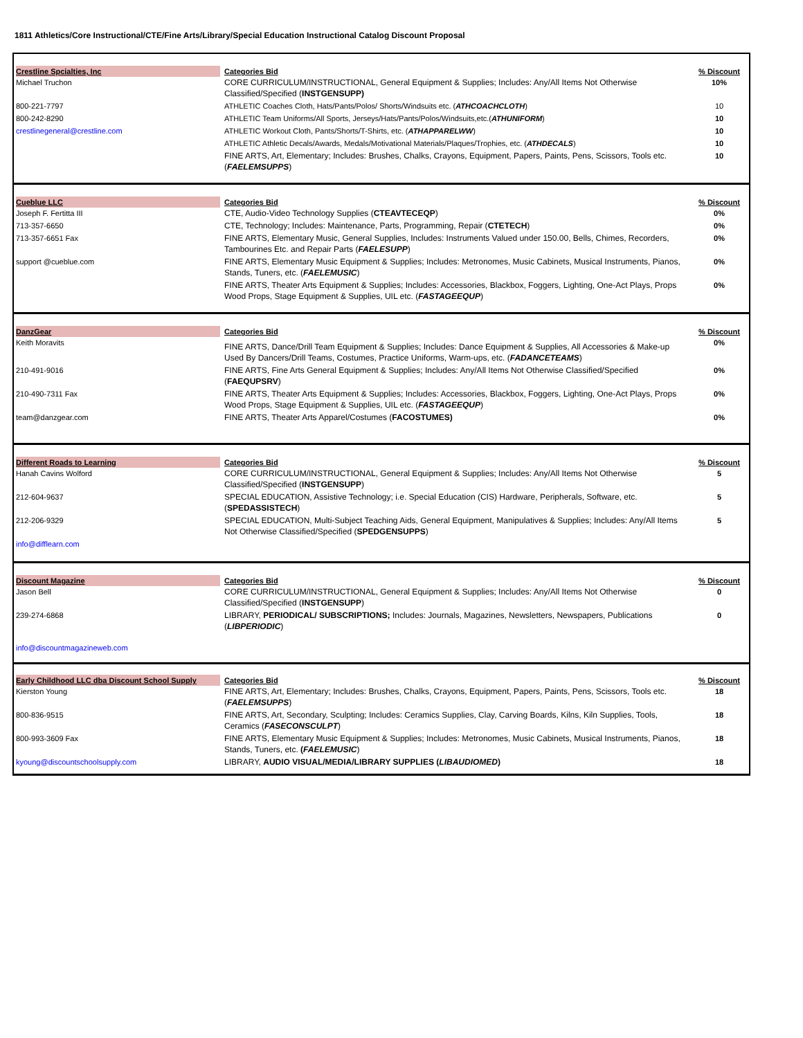1811 Athletics/Core Instructional/CTE/Fine Arts/Library/Special Education Instructional Catalog Discount Proposal
| Crestline Spcialties, Inc Michael Truchon | Categories Bid CORE CURRICULUM/INSTRUCTIONAL, General Equipment & Supplies; Includes: Any/All Items Not Otherwise Classified/Specified ( INSTGENSUPP) | % Discount 10% |
| 800-221-7797 | ATHLETIC Coaches Cloth, Hats/Pants/Polos/ Shorts/Windsuits etc. ( ATHCOACHCLOTH ) | 10 |
| 800-242-8290 | ATHLETIC Team Uniforms/All Sports, Jerseys/Hats/Pants/Polos/Windsuits,etc.( ATHUNIFORM ) | 10 |
| crestlinegeneral@crestline.com | ATHLETIC Workout Cloth, Pants/Shorts/T-Shirts, etc. ( ATHAPPARELWW ) | 10 |
| | ATHLETIC Athletic Decals/Awards, Medals/Motivational Materials/Plaques/Trophies, etc. ( ATHDECALS ) | 10 |
| | FINE ARTS, Art, Elementary; Includes: Brushes, Chalks, Crayons, Equipment, Papers, Paints, Pens, Scissors, Tools etc. ( FAELEMSUPPS ) | 10 |
| Cueblue LLC Joseph F. Fertitta III | Categories Bid CTE, Audio-Video Technology Supplies ( CTEAVTECEQP ) | % Discount 0% |
| 713-357-6650 | CTE, Technology; Includes: Maintenance, Parts, Programming, Repair ( CTETECH ) | 0% |
| 713-357-6651 Fax | FINE ARTS, Elementary Music, General Supplies, Includes: Instruments Valued under 150.00, Bells, Chimes, Recorders, Tambourines Etc. and Repair Parts ( FAELESUPP ) | 0% |
| support @cueblue.com | FINE ARTS, Elementary Music Equipment & Supplies; Includes: Metronomes, Music Cabinets, Musical Instruments, Pianos, Stands, Tuners, etc. ( FAELEMUSIC ) | 0% |
| | FINE ARTS, Theater Arts Equipment & Supplies; Includes: Accessories, Blackbox, Foggers, Lighting, One-Act Plays, Props Wood Props, Stage Equipment & Supplies, UIL etc. ( FASTAGEEQUP ) | 0% |
| DanzGear Keith Moravits | Categories Bid FINE ARTS, Dance/Drill Team Equipment & Supplies; Includes: Dance Equipment & Supplies, All Accessories & Make-up Used By Dancers/Drill Teams, Costumes, Practice Uniforms, Warm-ups, etc. ( FADANCETEAMS ) | % Discount 0% |
| 210-491-9016 | FINE ARTS, Fine Arts General Equipment & Supplies; Includes: Any/All Items Not Otherwise Classified/Specified ( FAEQUPSRV ) | 0% |
| 210-490-7311 Fax | FINE ARTS, Theater Arts Equipment & Supplies; Includes: Accessories, Blackbox, Foggers, Lighting, One-Act Plays, Props Wood Props, Stage Equipment & Supplies, UIL etc. ( FASTAGEEQUP ) | 0% |
| team@danzgear.com | FINE ARTS, Theater Arts Apparel/Costumes ( FACOSTUMES) | 0% |
| Different Roads to Learning Hanah Cavins Wolford | Categories Bid CORE CURRICULUM/INSTRUCTIONAL, General Equipment & Supplies; Includes: Any/All Items Not Otherwise Classified/Specified ( INSTGENSUPP ) | % Discount 5 |
| 212-604-9637 | SPECIAL EDUCATION, Assistive Technology; i.e. Special Education (CIS) Hardware, Peripherals, Software, etc. ( SPEDASSISTECH ) | 5 |
| 212-206-9329 | SPECIAL EDUCATION, Multi-Subject Teaching Aids, General Equipment, Manipulatives & Supplies; Includes: Any/All Items Not Otherwise Classified/Specified ( SPEDGENSUPPS ) | 5 |
| info@difflearn.com | | |
| Discount Magazine Jason Bell | Categories Bid CORE CURRICULUM/INSTRUCTIONAL, General Equipment & Supplies; Includes: Any/All Items Not Otherwise Classified/Specified ( INSTGENSUPP ) | % Discount 0 |
| 239-274-6868 | LIBRARY, PERIODICAL/ SUBSCRIPTIONS; Includes: Journals, Magazines, Newsletters, Newspapers, Publications ( LIBPERIODIC ) | 0 |
| info@discountmagazineweb.com | | |
| Early Childhood LLC dba Discount School Supply Kierston Young | Categories Bid FINE ARTS, Art, Elementary; Includes: Brushes, Chalks, Crayons, Equipment, Papers, Paints, Pens, Scissors, Tools etc. ( FAELEMSUPPS ) | % Discount 18 |
| 800-836-9515 | FINE ARTS, Art, Secondary, Sculpting; Includes: Ceramics Supplies, Clay, Carving Boards, Kilns, Kiln Supplies, Tools, Ceramics ( FASECONSCULPT ) | 18 |
| 800-993-3609 Fax | FINE ARTS, Elementary Music Equipment & Supplies; Includes: Metronomes, Music Cabinets, Musical Instruments, Pianos, Stands, Tuners, etc. ( FAELEMUSIC ) | 18 |
| kyoung@discountschoolsupply.com | LIBRARY, AUDIO VISUAL/MEDIA/LIBRARY SUPPLIES ( LIBAUDIOMED ) | 18 |